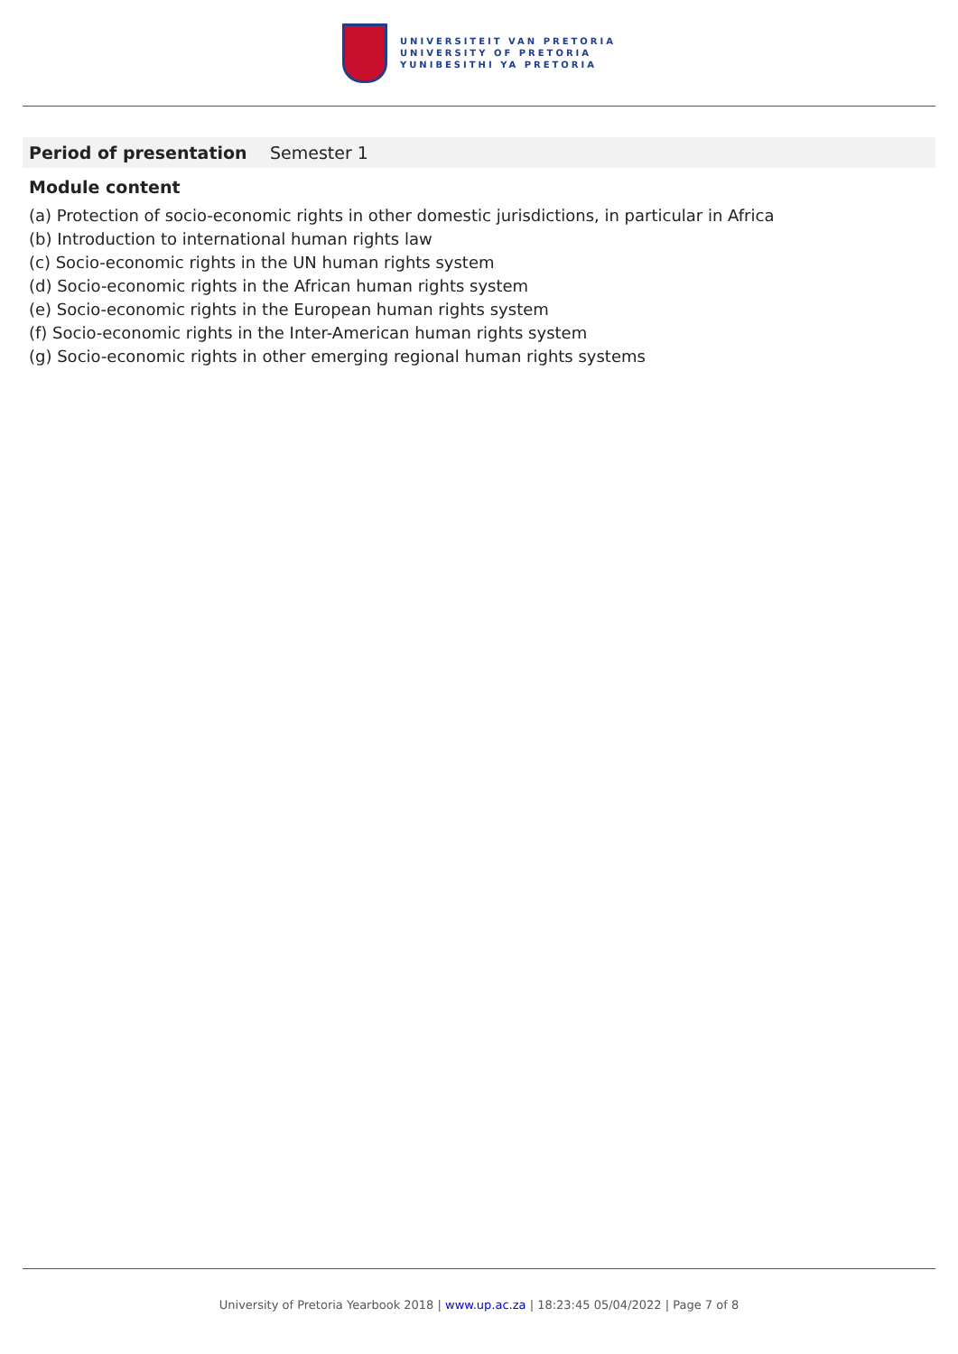UNIVERSITEIT VAN PRETORIA
UNIVERSITY OF PRETORIA
YUNIBESITHI YA PRETORIA
Period of presentation Semester 1
Module content
(a) Protection of socio-economic rights in other domestic jurisdictions, in particular in Africa
(b) Introduction to international human rights law
(c) Socio-economic rights in the UN human rights system
(d) Socio-economic rights in the African human rights system
(e) Socio-economic rights in the European human rights system
(f) Socio-economic rights in the Inter-American human rights system
(g) Socio-economic rights in other emerging regional human rights systems
University of Pretoria Yearbook 2018 | www.up.ac.za | 18:23:45 05/04/2022 | Page 7 of 8